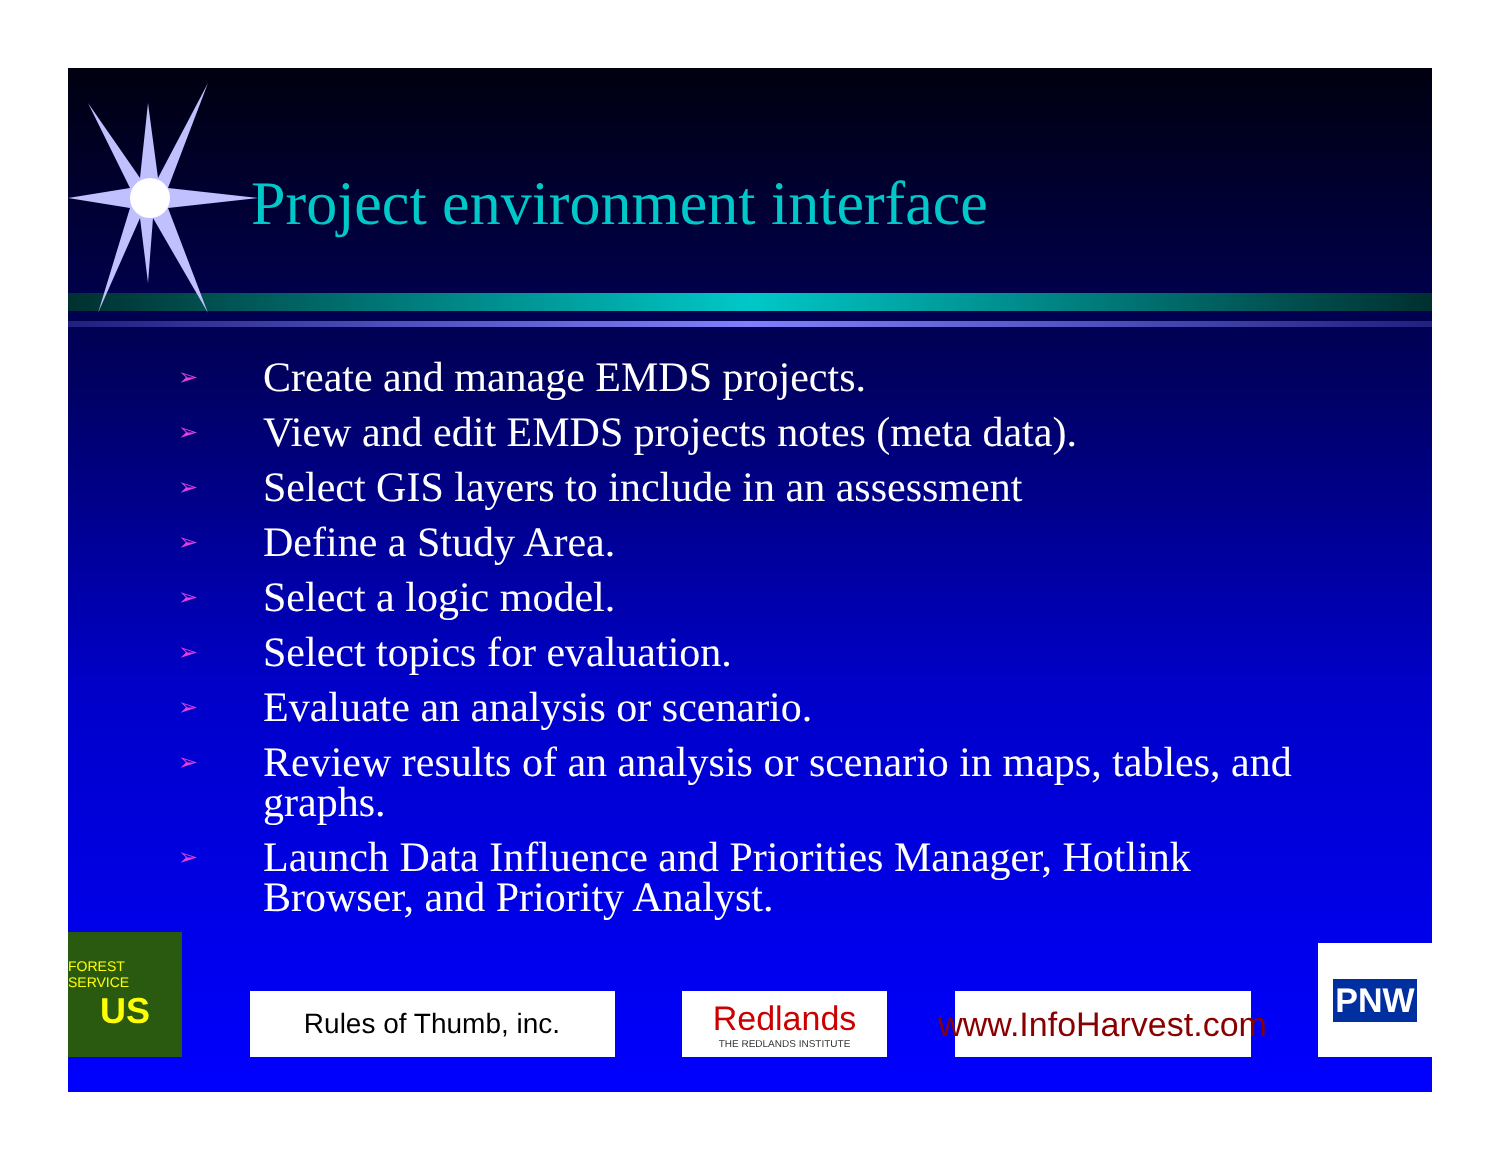Project environment interface
➢ Create and manage EMDS projects.
➢ View and edit EMDS projects notes (meta data).
➢ Select GIS layers to include in an assessment
➢ Define a Study Area.
➢ Select a logic model.
➢ Select topics for evaluation.
➢ Evaluate an analysis or scenario.
➢ Review results of an analysis or scenario in maps, tables, and graphs.
➢ Launch Data Influence and Priorities Manager, Hotlink Browser, and Priority Analyst.
FOREST SERVICE
US
Rules of Thumb, inc.
Redlands
THE REDLANDS INSTITUTE
www.InfoHarvest.com
PNW